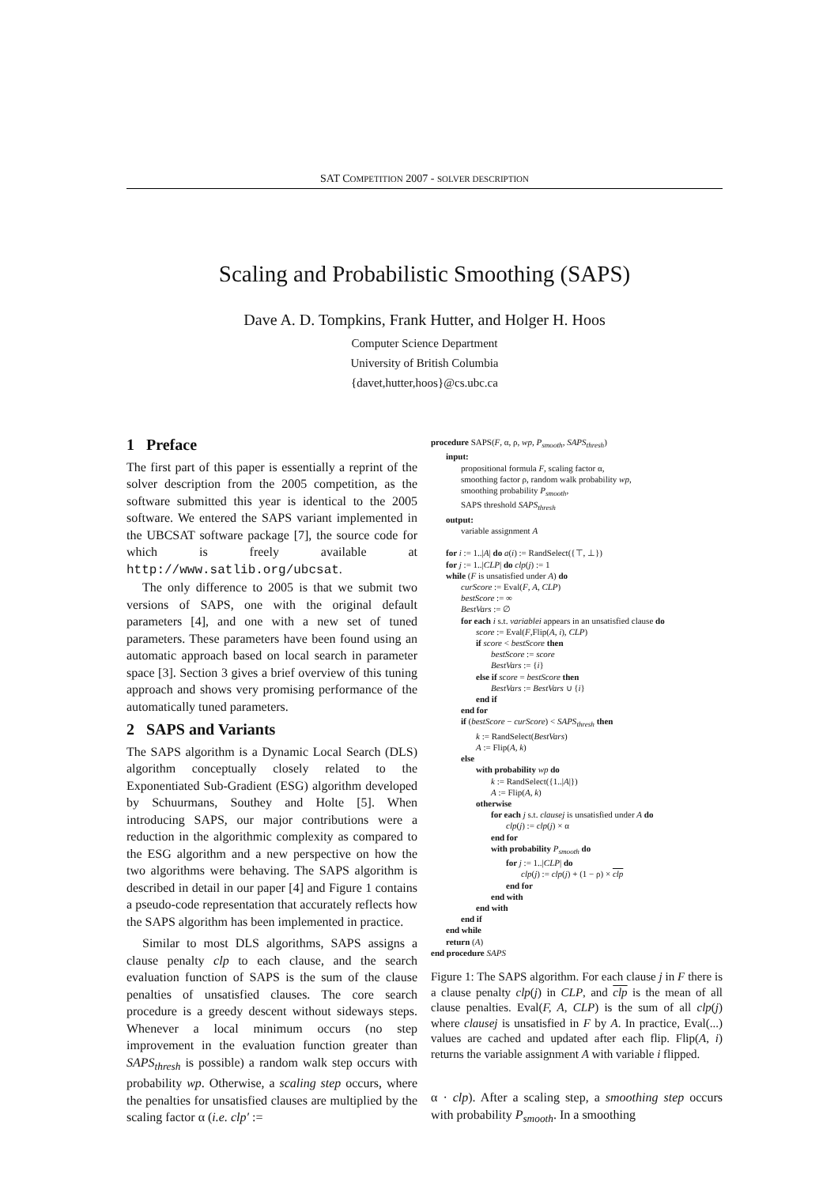SAT COMPETITION 2007 - SOLVER DESCRIPTION
Scaling and Probabilistic Smoothing (SAPS)
Dave A. D. Tompkins, Frank Hutter, and Holger H. Hoos
Computer Science Department
University of British Columbia
{davet,hutter,hoos}@cs.ubc.ca
1 Preface
The first part of this paper is essentially a reprint of the solver description from the 2005 competition, as the software submitted this year is identical to the 2005 software. We entered the SAPS variant implemented in the UBCSAT software package [7], the source code for which is freely available at http://www.satlib.org/ubcsat.
The only difference to 2005 is that we submit two versions of SAPS, one with the original default parameters [4], and one with a new set of tuned parameters. These parameters have been found using an automatic approach based on local search in parameter space [3]. Section 3 gives a brief overview of this tuning approach and shows very promising performance of the automatically tuned parameters.
2 SAPS and Variants
The SAPS algorithm is a Dynamic Local Search (DLS) algorithm conceptually closely related to the Exponentiated Sub-Gradient (ESG) algorithm developed by Schuurmans, Southey and Holte [5]. When introducing SAPS, our major contributions were a reduction in the algorithmic complexity as compared to the ESG algorithm and a new perspective on how the two algorithms were behaving. The SAPS algorithm is described in detail in our paper [4] and Figure 1 contains a pseudo-code representation that accurately reflects how the SAPS algorithm has been implemented in practice.
Similar to most DLS algorithms, SAPS assigns a clause penalty clp to each clause, and the search evaluation function of SAPS is the sum of the clause penalties of unsatisfied clauses. The core search procedure is a greedy descent without sideways steps. Whenever a local minimum occurs (no step improvement in the evaluation function greater than SAPS<sub>thresh</sub> is possible) a random walk step occurs with probability wp. Otherwise, a scaling step occurs, where the penalties for unsatisfied clauses are multiplied by the scaling factor α (i.e. clp′ :=
procedure SAPS(F, α, ρ, wp, P<sub>smooth</sub>, SAPS<sub>thresh</sub>)
input:
propositional formula F, scaling factor α,
smoothing factor ρ, random walk probability wp,
smoothing probability P<sub>smooth</sub>,
SAPS threshold SAPS<sub>thresh</sub>
output:
variable assignment A
for i := 1..|A| do a(i) := RandSelect({⊤, ⊥})
for j := 1..|CLP| do clp(j) := 1
while (F is unsatisfied under A) do
curScore := Eval(F, A, CLP)
bestScore := ∞
BestVars := ∅
for each i s.t. variablei appears in an unsatisfied clause do
score := Eval(F,Flip(A, i), CLP)
if score < bestScore then
bestScore := score
BestVars := {i}
else if score = bestScore then
BestVars := BestVars ∪ {i}
end if
end for
if (bestScore − curScore) < SAPS<sub>thresh</sub> then
k := RandSelect(BestVars)
A := Flip(A, k)
else
with probability wp do
k := RandSelect({1..|A|})
A := Flip(A, k)
otherwise
for each j s.t. clausej is unsatisfied under A do
clp(j) := clp(j) × α
end for
with probability P<sub>smooth</sub> do
for j := 1..|CLP| do
clp(j) := clp(j) + (1 − ρ) × clp
end for
end with
end with
end if
end while
return (A)
end procedure SAPS
Figure 1: The SAPS algorithm. For each clause j in F there is a clause penalty clp(j) in CLP, and clp is the mean of all clause penalties. Eval(F, A, CLP) is the sum of all clp(j) where clausej is unsatisfied in F by A. In practice, Eval(...) values are cached and updated after each flip. Flip(A, i) returns the variable assignment A with variable i flipped.
α · clp). After a scaling step, a smoothing step occurs with probability P<sub>smooth</sub>. In a smoothing